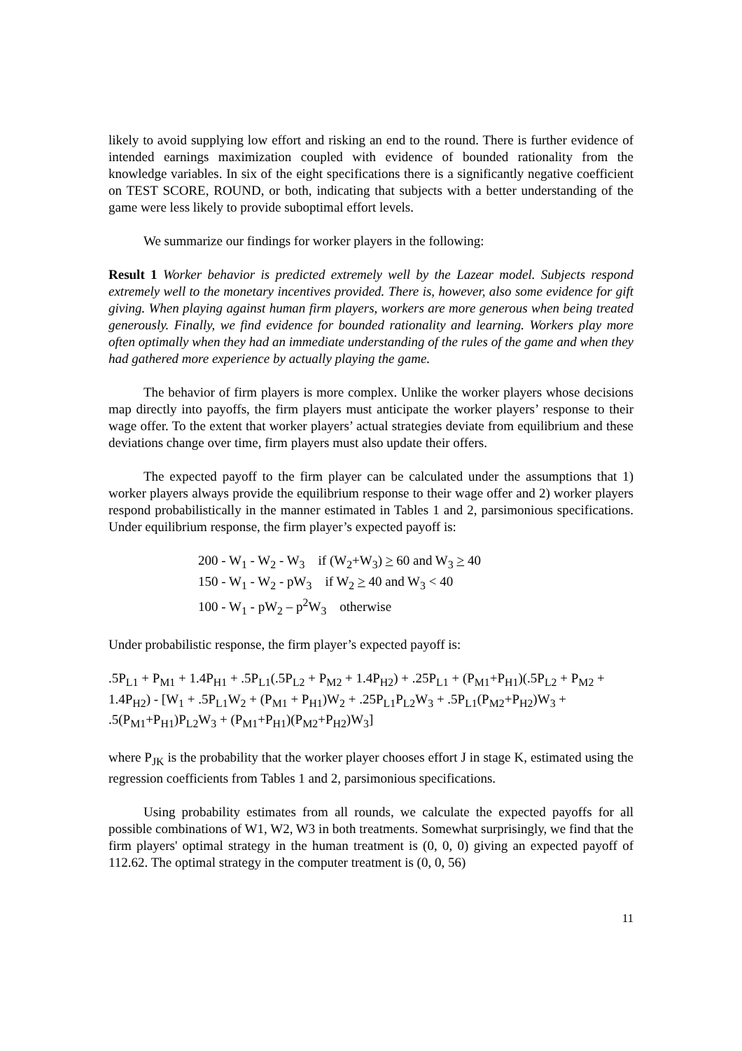likely to avoid supplying low effort and risking an end to the round. There is further evidence of intended earnings maximization coupled with evidence of bounded rationality from the knowledge variables. In six of the eight specifications there is a significantly negative coefficient on TEST SCORE, ROUND, or both, indicating that subjects with a better understanding of the game were less likely to provide suboptimal effort levels.
We summarize our findings for worker players in the following:
Result 1 Worker behavior is predicted extremely well by the Lazear model. Subjects respond extremely well to the monetary incentives provided. There is, however, also some evidence for gift giving. When playing against human firm players, workers are more generous when being treated generously. Finally, we find evidence for bounded rationality and learning. Workers play more often optimally when they had an immediate understanding of the rules of the game and when they had gathered more experience by actually playing the game.
The behavior of firm players is more complex. Unlike the worker players whose decisions map directly into payoffs, the firm players must anticipate the worker players’ response to their wage offer. To the extent that worker players’ actual strategies deviate from equilibrium and these deviations change over time, firm players must also update their offers.
The expected payoff to the firm player can be calculated under the assumptions that 1) worker players always provide the equilibrium response to their wage offer and 2) worker players respond probabilistically in the manner estimated in Tables 1 and 2, parsimonious specifications. Under equilibrium response, the firm player’s expected payoff is:
200 - W<sub>1</sub> - W<sub>2</sub> - W<sub>3</sub> if (W<sub>2</sub>+W<sub>3</sub>) > 60 and W<sub>3</sub> > 40
150 - W<sub>1</sub> - W<sub>2</sub> - pW<sub>3</sub> if W<sub>2</sub> > 40 and W<sub>3</sub> < 40
100 - W<sub>1</sub> - pW<sub>2</sub> – p<sup>2</sup>W<sub>3</sub> otherwise
Under probabilistic response, the firm player’s expected payoff is:
.5P<sub>L1</sub> + P<sub>M1</sub> + 1.4P<sub>H1</sub> + .5P<sub>L1</sub>(.5P<sub>L2</sub> + P<sub>M2</sub> + 1.4P<sub>H2</sub>) + .25P<sub>L1</sub> + (P<sub>M1</sub>+P<sub>H1</sub>)(.5P<sub>L2</sub> + P<sub>M2</sub> +
1.4P<sub>H2</sub>) - [W<sub>1</sub> + .5P<sub>L1</sub>W<sub>2</sub> + (P<sub>M1</sub> + P<sub>H1</sub>)W<sub>2</sub> + .25P<sub>L1</sub>P<sub>L2</sub>W<sub>3</sub> + .5P<sub>L1</sub>(P<sub>M2</sub>+P<sub>H2</sub>)W<sub>3</sub> +
.5(P<sub>M1</sub>+P<sub>H1</sub>)P<sub>L2</sub>W<sub>3</sub> + (P<sub>M1</sub>+P<sub>H1</sub>)(P<sub>M2</sub>+P<sub>H2</sub>)W<sub>3</sub>]
where P<sub>JK</sub> is the probability that the worker player chooses effort J in stage K, estimated using the regression coefficients from Tables 1 and 2, parsimonious specifications.
Using probability estimates from all rounds, we calculate the expected payoffs for all possible combinations of W1, W2, W3 in both treatments. Somewhat surprisingly, we find that the firm players' optimal strategy in the human treatment is (0, 0, 0) giving an expected payoff of 112.62. The optimal strategy in the computer treatment is (0, 0, 56)
11